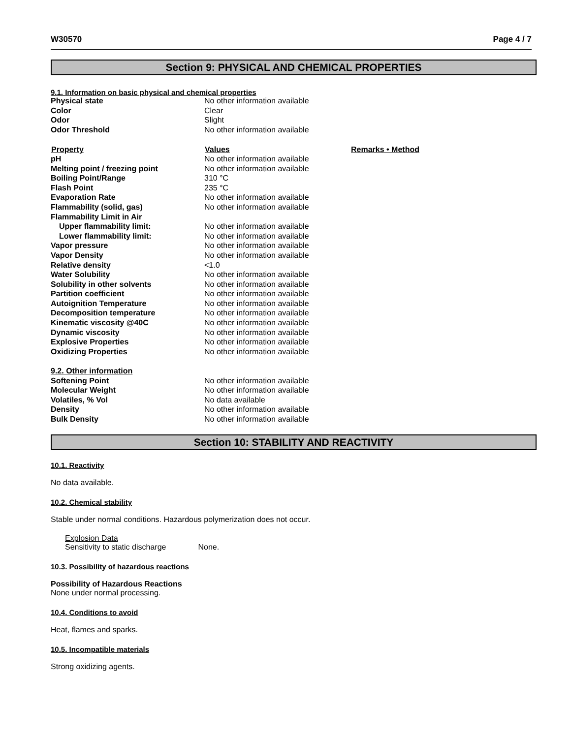W30570 Page 4 / 7
Section 9: PHYSICAL AND CHEMICAL PROPERTIES
9.1. Information on basic physical and chemical properties
| Physical state | No other information available | |
| Color | Clear | |
| Odor | Slight | |
| Odor Threshold | No other information available | |
| Property | Values | Remarks • Method |
| pH | No other information available | |
| Melting point / freezing point | No other information available | |
| Boiling Point/Range | 310 °C | |
| Flash Point | 235 °C | |
| Evaporation Rate | No other information available | |
| Flammability (solid, gas) | No other information available | |
| Flammability Limit in Air | | |
| Upper flammability limit: | No other information available | |
| Lower flammability limit: | No other information available | |
| Vapor pressure | No other information available | |
| Vapor Density | No other information available | |
| Relative density | <1.0 | |
| Water Solubility | No other information available | |
| Solubility in other solvents | No other information available | |
| Partition coefficient | No other information available | |
| Autoignition Temperature | No other information available | |
| Decomposition temperature | No other information available | |
| Kinematic viscosity @40C | No other information available | |
| Dynamic viscosity | No other information available | |
| Explosive Properties | No other information available | |
| Oxidizing Properties | No other information available | |
| 9.2. Other information | | |
| Softening Point | No other information available | |
| Molecular Weight | No other information available | |
| Volatiles, % Vol | No data available | |
| Density | No other information available | |
| Bulk Density | No other information available | |
Section 10: STABILITY AND REACTIVITY
10.1. Reactivity
No data available.
10.2. Chemical stability
Stable under normal conditions. Hazardous polymerization does not occur.
Explosion Data
Sensitivity to static discharge None.
10.3. Possibility of hazardous reactions
Possibility of Hazardous Reactions
None under normal processing.
10.4. Conditions to avoid
Heat, flames and sparks.
10.5. Incompatible materials
Strong oxidizing agents.